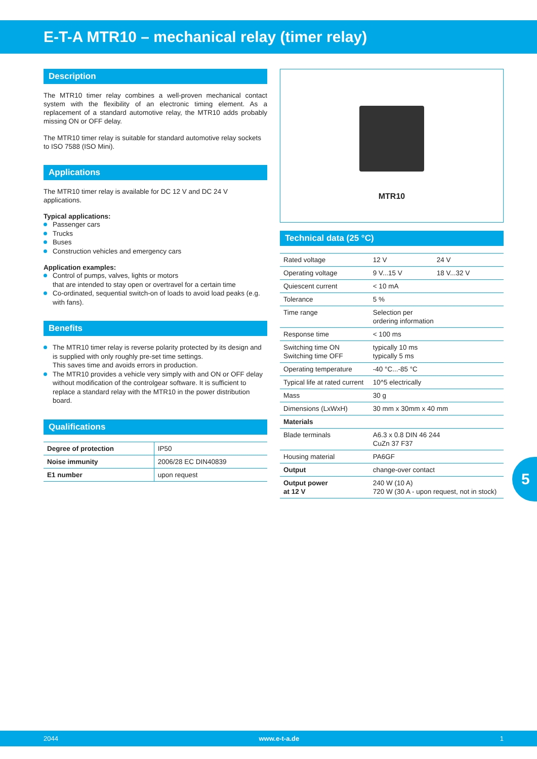E-T-A MTR10 – mechanical relay (timer relay)
Description
The MTR10 timer relay combines a well-proven mechanical contact system with the flexibility of an electronic timing element. As a replacement of a standard automotive relay, the MTR10 adds probably missing ON or OFF delay.
The MTR10 timer relay is suitable for standard automotive relay sockets to ISO 7588 (ISO Mini).
Applications
The MTR10 timer relay is available for DC 12 V and DC 24 V applications.
Typical applications:
Passenger cars
Trucks
Buses
Construction vehicles and emergency cars
Application examples:
Control of pumps, valves, lights or motors
that are intended to stay open or overtravel for a certain time
Co-ordinated, sequential switch-on of loads to avoid load peaks (e.g. with fans).
Benefits
The MTR10 timer relay is reverse polarity protected by its design and is supplied with only roughly pre-set time settings.
This saves time and avoids errors in production.
The MTR10 provides a vehicle very simply with and ON or OFF delay without modification of the controlgear software. It is sufficient to replace a standard relay with the MTR10 in the power distribution board.
Qualifications
| Degree of protection | IP50 |
| Noise immunity | 2006/28 EC DIN40839 |
| E1 number | upon request |
MTR10
Technical data (25 °C)
| Rated voltage | 12 V | 24 V |
| Operating voltage | 9 V...15 V | 18 V...32 V |
| Quiescent current | < 10 mA | |
| Tolerance | 5 % | |
| Time range | Selection per ordering information | |
| Response time | < 100 ms | |
| Switching time ON Switching time OFF | typically 10 ms typically 5 ms | |
| Operating temperature | -40 °C...-85 °C | |
| Typical life at rated current | 10^5 electrically | |
| Mass | 30 g | |
| Dimensions (LxWxH) | 30 mm x 30mm x 40 mm | |
| Materials | | |
| Blade terminals | A6.3 x 0.8 DIN 46 244 CuZn 37 F37 | |
| Housing material | PA6GF | |
| Output | change-over contact | |
| Output power at 12 V | 240 W (10 A) 720 W (30 A - upon request, not in stock) | |
5
2044 www.e-t-a.de 1